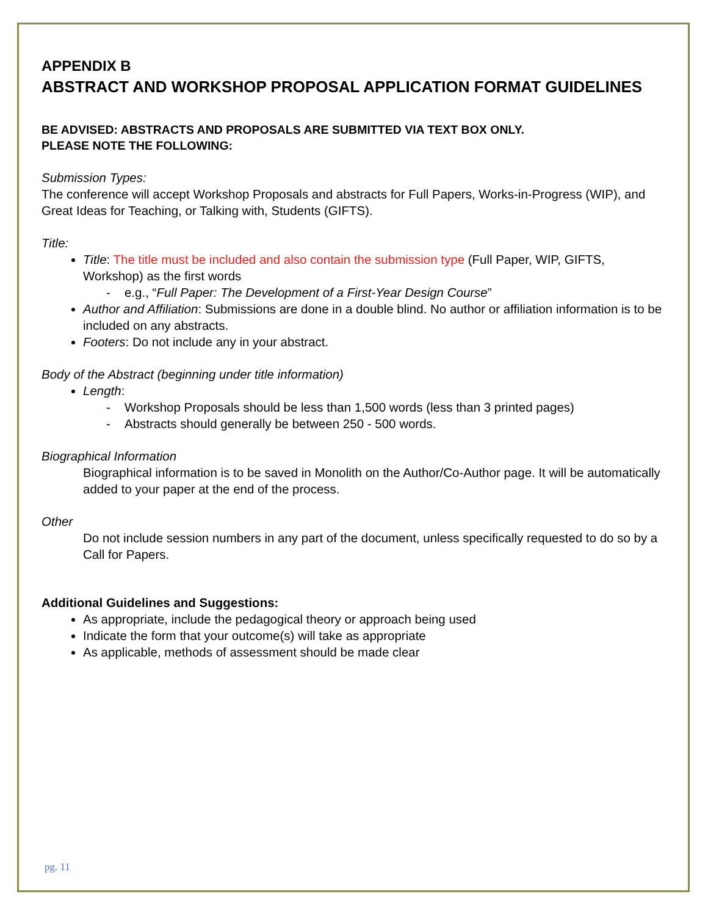APPENDIX B
ABSTRACT AND WORKSHOP PROPOSAL APPLICATION FORMAT GUIDELINES
BE ADVISED: ABSTRACTS AND PROPOSALS ARE SUBMITTED VIA TEXT BOX ONLY.
PLEASE NOTE THE FOLLOWING:
Submission Types:
The conference will accept Workshop Proposals and abstracts for Full Papers, Works-in-Progress (WIP), and Great Ideas for Teaching, or Talking with, Students (GIFTS).
Title:
Title: The title must be included and also contain the submission type (Full Paper, WIP, GIFTS, Workshop) as the first words
e.g., “Full Paper: The Development of a First-Year Design Course”
Author and Affiliation: Submissions are done in a double blind. No author or affiliation information is to be included on any abstracts.
Footers: Do not include any in your abstract.
Body of the Abstract (beginning under title information)
Length:
Workshop Proposals should be less than 1,500 words (less than 3 printed pages)
Abstracts should generally be between 250 - 500 words.
Biographical Information
Biographical information is to be saved in Monolith on the Author/Co-Author page. It will be automatically added to your paper at the end of the process.
Other
Do not include session numbers in any part of the document, unless specifically requested to do so by a Call for Papers.
Additional Guidelines and Suggestions:
As appropriate, include the pedagogical theory or approach being used
Indicate the form that your outcome(s) will take as appropriate
As applicable, methods of assessment should be made clear
pg. 11